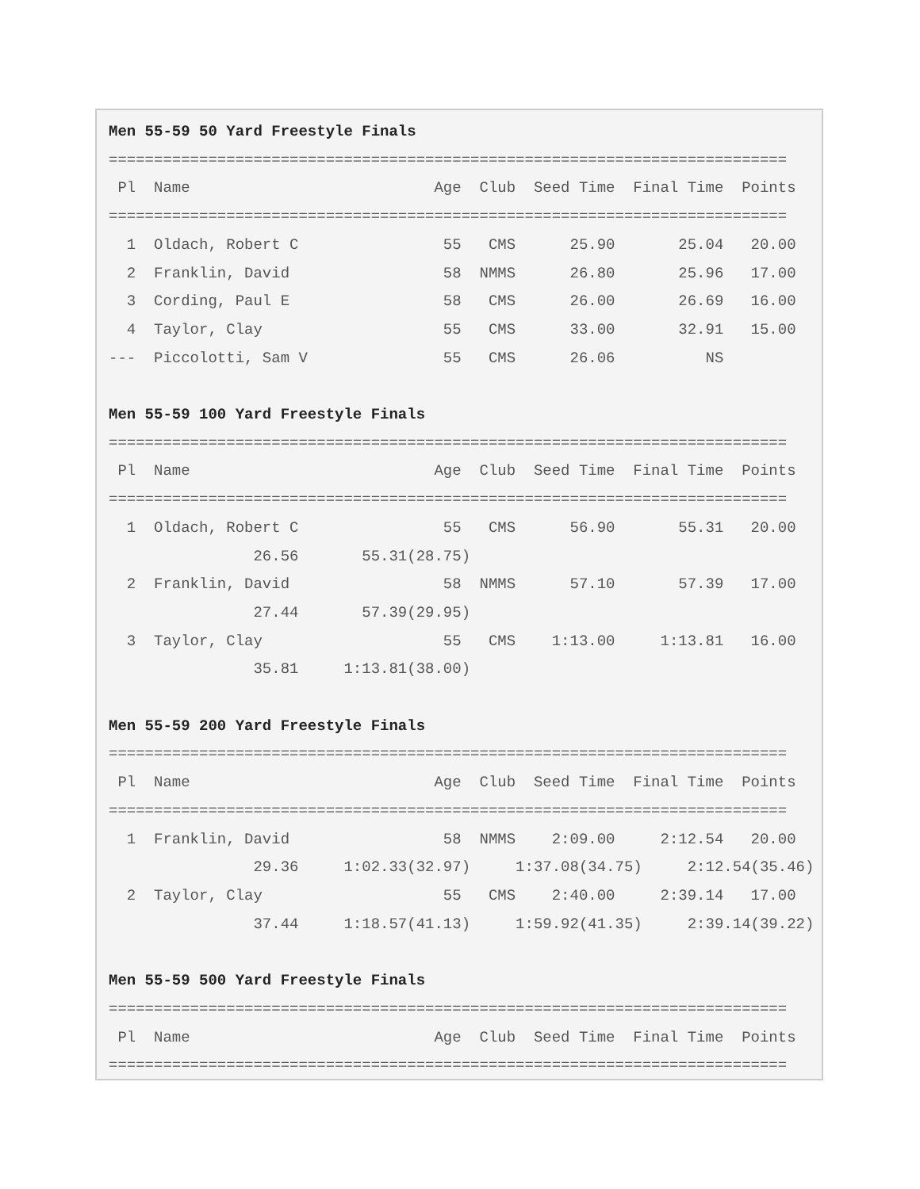Men 55-59 50 Yard Freestyle Finals
===========================================================================
 Pl  Name                           Age  Club  Seed Time  Final Time  Points
===========================================================================
  1  Oldach, Robert C                55   CMS      25.90       25.04   20.00
  2  Franklin, David                 58  NMMS      26.80       25.96   17.00
  3  Cording, Paul E                 58   CMS      26.00       26.69   16.00
  4  Taylor, Clay                    55   CMS      33.00       32.91   15.00
---  Piccolotti, Sam V               55   CMS      26.06          NS

Men 55-59 100 Yard Freestyle Finals
===========================================================================
 Pl  Name                           Age  Club  Seed Time  Final Time  Points
===========================================================================
  1  Oldach, Robert C                55   CMS      56.90       55.31   20.00
                26.56       55.31(28.75)
  2  Franklin, David                 58  NMMS      57.10       57.39   17.00
                27.44       57.39(29.95)
  3  Taylor, Clay                    55   CMS    1:13.00     1:13.81   16.00
                35.81     1:13.81(38.00)

Men 55-59 200 Yard Freestyle Finals
===========================================================================
 Pl  Name                           Age  Club  Seed Time  Final Time  Points
===========================================================================
  1  Franklin, David                 58  NMMS    2:09.00     2:12.54   20.00
                29.36     1:02.33(32.97)     1:37.08(34.75)     2:12.54(35.46)
  2  Taylor, Clay                    55   CMS    2:40.00     2:39.14   17.00
                37.44     1:18.57(41.13)     1:59.92(41.35)     2:39.14(39.22)

Men 55-59 500 Yard Freestyle Finals
===========================================================================
 Pl  Name                           Age  Club  Seed Time  Final Time  Points
===========================================================================